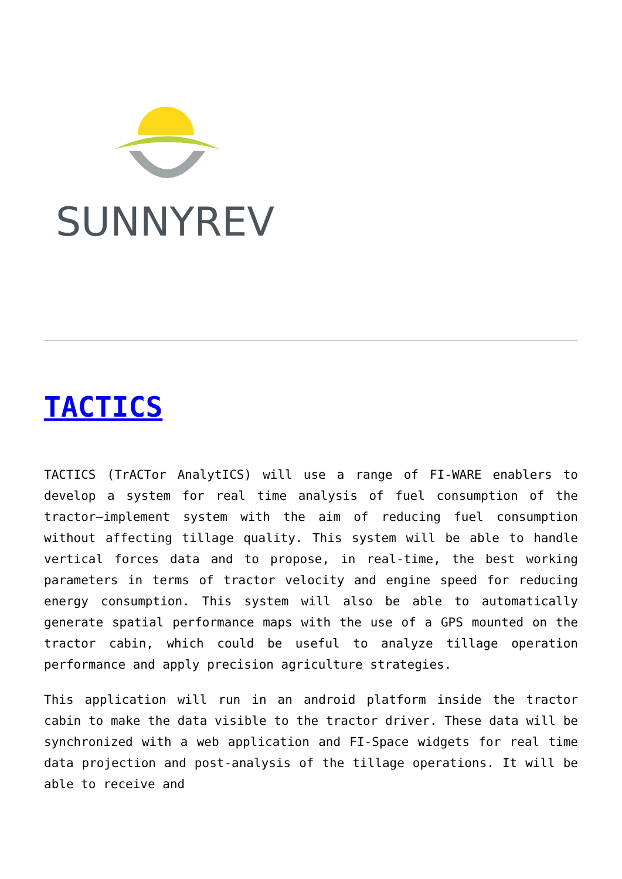SUNNYREV
TACTICS
TACTICS (TrACTor AnalytICS) will use a range of FI-WARE enablers to develop a system for real time analysis of fuel consumption of the tractor–implement system with the aim of reducing fuel consumption without affecting tillage quality. This system will be able to handle vertical forces data and to propose, in real-time, the best working parameters in terms of tractor velocity and engine speed for reducing energy consumption. This system will also be able to automatically generate spatial performance maps with the use of a GPS mounted on the tractor cabin, which could be useful to analyze tillage operation performance and apply precision agriculture strategies.
This application will run in an android platform inside the tractor cabin to make the data visible to the tractor driver. These data will be synchronized with a web application and FI-Space widgets for real time data projection and post-analysis of the tillage operations. It will be able to receive and